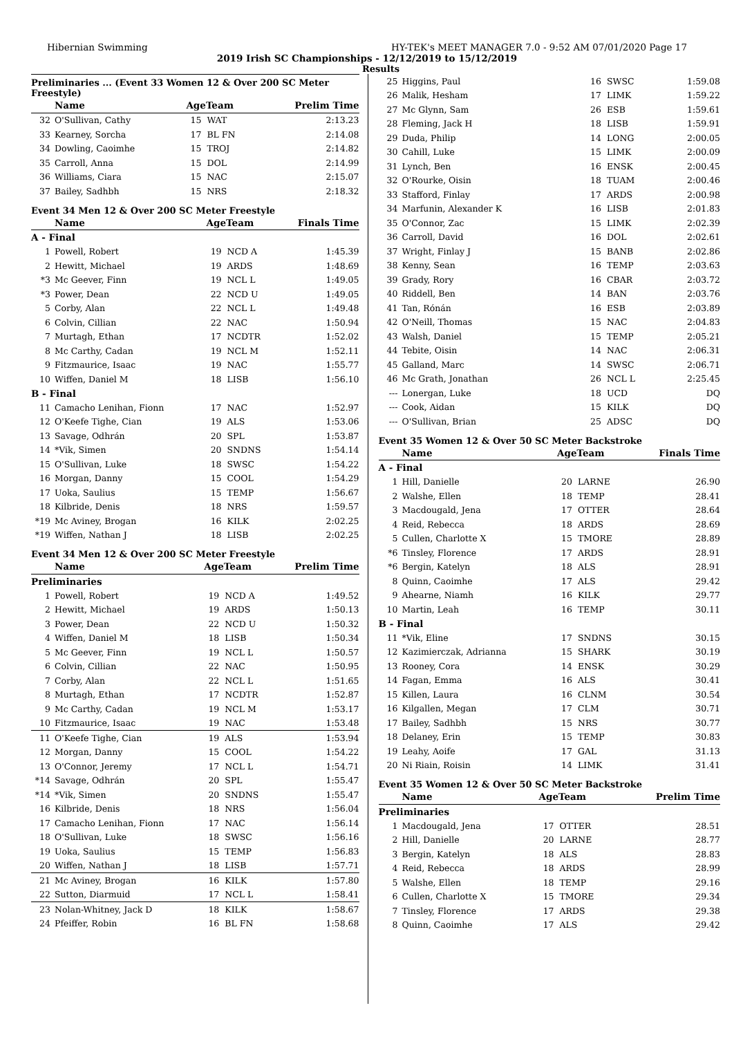Hibernian Swimming HY-TEK's MEET MANAGER 7.0 - 9:52 AM 07/01/2020 Page 17
2019 Irish SC Championships - 12/12/2019 to 15/12/2019
Results
Preliminaries ... (Event 33 Women 12 & Over 200 SC Meter Freestyle)
| | Name | AgeTeam | | Prelim Time |
| --- | --- | --- | --- | --- |
| 32 | O'Sullivan, Cathy | 15 | WAT | 2:13.23 |
| 33 | Kearney, Sorcha | 17 | BL FN | 2:14.08 |
| 34 | Dowling, Caoimhe | 15 | TROJ | 2:14.82 |
| 35 | Carroll, Anna | 15 | DOL | 2:14.99 |
| 36 | Williams, Ciara | 15 | NAC | 2:15.07 |
| 37 | Bailey, Sadhbh | 15 | NRS | 2:18.32 |
Event 34 Men 12 & Over 200 SC Meter Freestyle
| | Name | AgeTeam | | Finals Time |
| --- | --- | --- | --- | --- |
| A - Final | | | | |
| 1 | Powell, Robert | 19 | NCD A | 1:45.39 |
| 2 | Hewitt, Michael | 19 | ARDS | 1:48.69 |
| *3 | Mc Geever, Finn | 19 | NCL L | 1:49.05 |
| *3 | Power, Dean | 22 | NCD U | 1:49.05 |
| 5 | Corby, Alan | 22 | NCL L | 1:49.48 |
| 6 | Colvin, Cillian | 22 | NAC | 1:50.94 |
| 7 | Murtagh, Ethan | 17 | NCDTR | 1:52.02 |
| 8 | Mc Carthy, Cadan | 19 | NCL M | 1:52.11 |
| 9 | Fitzmaurice, Isaac | 19 | NAC | 1:55.77 |
| 10 | Wiffen, Daniel M | 18 | LISB | 1:56.10 |
| B - Final | | | | |
| 11 | Camacho Lenihan, Fionn | 17 | NAC | 1:52.97 |
| 12 | O'Keefe Tighe, Cian | 19 | ALS | 1:53.06 |
| 13 | Savage, Odhrán | 20 | SPL | 1:53.87 |
| 14 | *Vik, Simen | 20 | SNDNS | 1:54.14 |
| 15 | O'Sullivan, Luke | 18 | SWSC | 1:54.22 |
| 16 | Morgan, Danny | 15 | COOL | 1:54.29 |
| 17 | Uoka, Saulius | 15 | TEMP | 1:56.67 |
| 18 | Kilbride, Denis | 18 | NRS | 1:59.57 |
| *19 | Mc Aviney, Brogan | 16 | KILK | 2:02.25 |
| *19 | Wiffen, Nathan J | 18 | LISB | 2:02.25 |
Event 34 Men 12 & Over 200 SC Meter Freestyle
| | Name | AgeTeam | | Prelim Time |
| --- | --- | --- | --- | --- |
| Preliminaries | | | | |
| 1 | Powell, Robert | 19 | NCD A | 1:49.52 |
| 2 | Hewitt, Michael | 19 | ARDS | 1:50.13 |
| 3 | Power, Dean | 22 | NCD U | 1:50.32 |
| 4 | Wiffen, Daniel M | 18 | LISB | 1:50.34 |
| 5 | Mc Geever, Finn | 19 | NCL L | 1:50.57 |
| 6 | Colvin, Cillian | 22 | NAC | 1:50.95 |
| 7 | Corby, Alan | 22 | NCL L | 1:51.65 |
| 8 | Murtagh, Ethan | 17 | NCDTR | 1:52.87 |
| 9 | Mc Carthy, Cadan | 19 | NCL M | 1:53.17 |
| 10 | Fitzmaurice, Isaac | 19 | NAC | 1:53.48 |
| 11 | O'Keefe Tighe, Cian | 19 | ALS | 1:53.94 |
| 12 | Morgan, Danny | 15 | COOL | 1:54.22 |
| 13 | O'Connor, Jeremy | 17 | NCL L | 1:54.71 |
| *14 | Savage, Odhrán | 20 | SPL | 1:55.47 |
| *14 | *Vik, Simen | 20 | SNDNS | 1:55.47 |
| 16 | Kilbride, Denis | 18 | NRS | 1:56.04 |
| 17 | Camacho Lenihan, Fionn | 17 | NAC | 1:56.14 |
| 18 | O'Sullivan, Luke | 18 | SWSC | 1:56.16 |
| 19 | Uoka, Saulius | 15 | TEMP | 1:56.83 |
| 20 | Wiffen, Nathan J | 18 | LISB | 1:57.71 |
| 21 | Mc Aviney, Brogan | 16 | KILK | 1:57.80 |
| 22 | Sutton, Diarmuid | 17 | NCL L | 1:58.41 |
| 23 | Nolan-Whitney, Jack D | 18 | KILK | 1:58.67 |
| 24 | Pfeiffer, Robin | 16 | BL FN | 1:58.68 |
| 25 | Higgins, Paul | 16 | SWSC | 1:59.08 |
| 26 | Malik, Hesham | 17 | LIMK | 1:59.22 |
| 27 | Mc Glynn, Sam | 26 | ESB | 1:59.61 |
| 28 | Fleming, Jack H | 18 | LISB | 1:59.91 |
| 29 | Duda, Philip | 14 | LONG | 2:00.05 |
| 30 | Cahill, Luke | 15 | LIMK | 2:00.09 |
| 31 | Lynch, Ben | 16 | ENSK | 2:00.45 |
| 32 | O'Rourke, Oisin | 18 | TUAM | 2:00.46 |
| 33 | Stafford, Finlay | 17 | ARDS | 2:00.98 |
| 34 | Marfunin, Alexander K | 16 | LISB | 2:01.83 |
| 35 | O'Connor, Zac | 15 | LIMK | 2:02.39 |
| 36 | Carroll, David | 16 | DOL | 2:02.61 |
| 37 | Wright, Finlay J | 15 | BANB | 2:02.86 |
| 38 | Kenny, Sean | 16 | TEMP | 2:03.63 |
| 39 | Grady, Rory | 16 | CBAR | 2:03.72 |
| 40 | Riddell, Ben | 14 | BAN | 2:03.76 |
| 41 | Tan, Rónán | 16 | ESB | 2:03.89 |
| 42 | O'Neill, Thomas | 15 | NAC | 2:04.83 |
| 43 | Walsh, Daniel | 15 | TEMP | 2:05.21 |
| 44 | Tebite, Oisin | 14 | NAC | 2:06.31 |
| 45 | Galland, Marc | 14 | SWSC | 2:06.71 |
| 46 | Mc Grath, Jonathan | 26 | NCL L | 2:25.45 |
| --- | Lonergan, Luke | 18 | UCD | DQ |
| --- | Cook, Aidan | 15 | KILK | DQ |
| --- | O'Sullivan, Brian | 25 | ADSC | DQ |
Event 35 Women 12 & Over 50 SC Meter Backstroke
| | Name | AgeTeam | | Finals Time |
| --- | --- | --- | --- | --- |
| A - Final | | | | |
| 1 | Hill, Danielle | 20 | LARNE | 26.90 |
| 2 | Walshe, Ellen | 18 | TEMP | 28.41 |
| 3 | Macdougald, Jena | 17 | OTTER | 28.64 |
| 4 | Reid, Rebecca | 18 | ARDS | 28.69 |
| 5 | Cullen, Charlotte X | 15 | TMORE | 28.89 |
| *6 | Tinsley, Florence | 17 | ARDS | 28.91 |
| *6 | Bergin, Katelyn | 18 | ALS | 28.91 |
| 8 | Quinn, Caoimhe | 17 | ALS | 29.42 |
| 9 | Ahearne, Niamh | 16 | KILK | 29.77 |
| 10 | Martin, Leah | 16 | TEMP | 30.11 |
| B - Final | | | | |
| 11 | *Vik, Eline | 17 | SNDNS | 30.15 |
| 12 | Kazimierczak, Adrianna | 15 | SHARK | 30.19 |
| 13 | Rooney, Cora | 14 | ENSK | 30.29 |
| 14 | Fagan, Emma | 16 | ALS | 30.41 |
| 15 | Killen, Laura | 16 | CLNM | 30.54 |
| 16 | Kilgallen, Megan | 17 | CLM | 30.71 |
| 17 | Bailey, Sadhbh | 15 | NRS | 30.77 |
| 18 | Delaney, Erin | 15 | TEMP | 30.83 |
| 19 | Leahy, Aoife | 17 | GAL | 31.13 |
| 20 | Ni Riain, Roisin | 14 | LIMK | 31.41 |
Event 35 Women 12 & Over 50 SC Meter Backstroke
| | Name | AgeTeam | | Prelim Time |
| --- | --- | --- | --- | --- |
| Preliminaries | | | | |
| 1 | Macdougald, Jena | 17 | OTTER | 28.51 |
| 2 | Hill, Danielle | 20 | LARNE | 28.77 |
| 3 | Bergin, Katelyn | 18 | ALS | 28.83 |
| 4 | Reid, Rebecca | 18 | ARDS | 28.99 |
| 5 | Walshe, Ellen | 18 | TEMP | 29.16 |
| 6 | Cullen, Charlotte X | 15 | TMORE | 29.34 |
| 7 | Tinsley, Florence | 17 | ARDS | 29.38 |
| 8 | Quinn, Caoimhe | 17 | ALS | 29.42 |